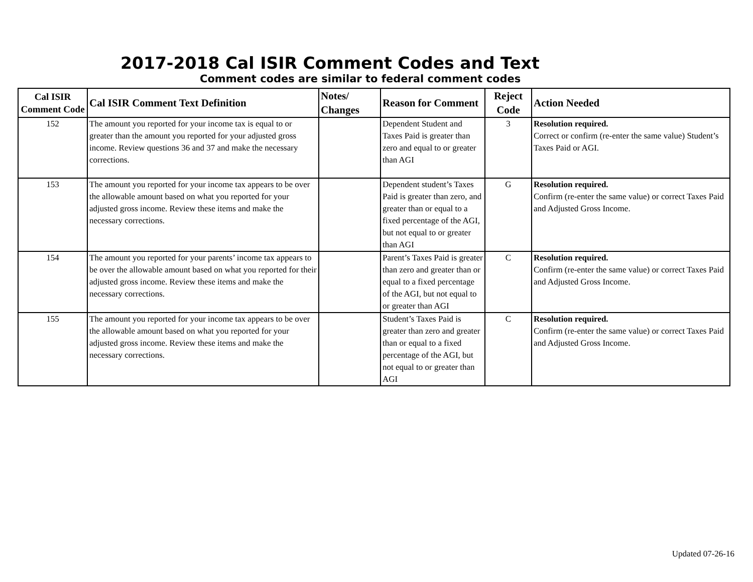2017-2018 Cal ISIR Comment Codes and Text
Comment codes are similar to federal comment codes
| Cal ISIR Comment Code | Cal ISIR Comment Text Definition | Notes/ Changes | Reason for Comment | Reject Code | Action Needed |
| --- | --- | --- | --- | --- | --- |
| 152 | The amount you reported for your income tax is equal to or greater than the amount you reported for your adjusted gross income. Review questions 36 and 37 and make the necessary corrections. | | Dependent Student and Taxes Paid is greater than zero and equal to or greater than AGI | 3 | Resolution required. Correct or confirm (re-enter the same value) Student’s Taxes Paid or AGI. |
| 153 | The amount you reported for your income tax appears to be over the allowable amount based on what you reported for your adjusted gross income. Review these items and make the necessary corrections. | | Dependent student’s Taxes Paid is greater than zero, and greater than or equal to a fixed percentage of the AGI, but not equal to or greater than AGI | G | Resolution required. Confirm (re-enter the same value) or correct Taxes Paid and Adjusted Gross Income. |
| 154 | The amount you reported for your parents’ income tax appears to be over the allowable amount based on what you reported for their adjusted gross income. Review these items and make the necessary corrections. | | Parent’s Taxes Paid is greater than zero and greater than or equal to a fixed percentage of the AGI, but not equal to or greater than AGI | C | Resolution required. Confirm (re-enter the same value) or correct Taxes Paid and Adjusted Gross Income. |
| 155 | The amount you reported for your income tax appears to be over the allowable amount based on what you reported for your adjusted gross income. Review these items and make the necessary corrections. | | Student’s Taxes Paid is greater than zero and greater than or equal to a fixed percentage of the AGI, but not equal to or greater than AGI | C | Resolution required. Confirm (re-enter the same value) or correct Taxes Paid and Adjusted Gross Income. |
Updated 07-26-16